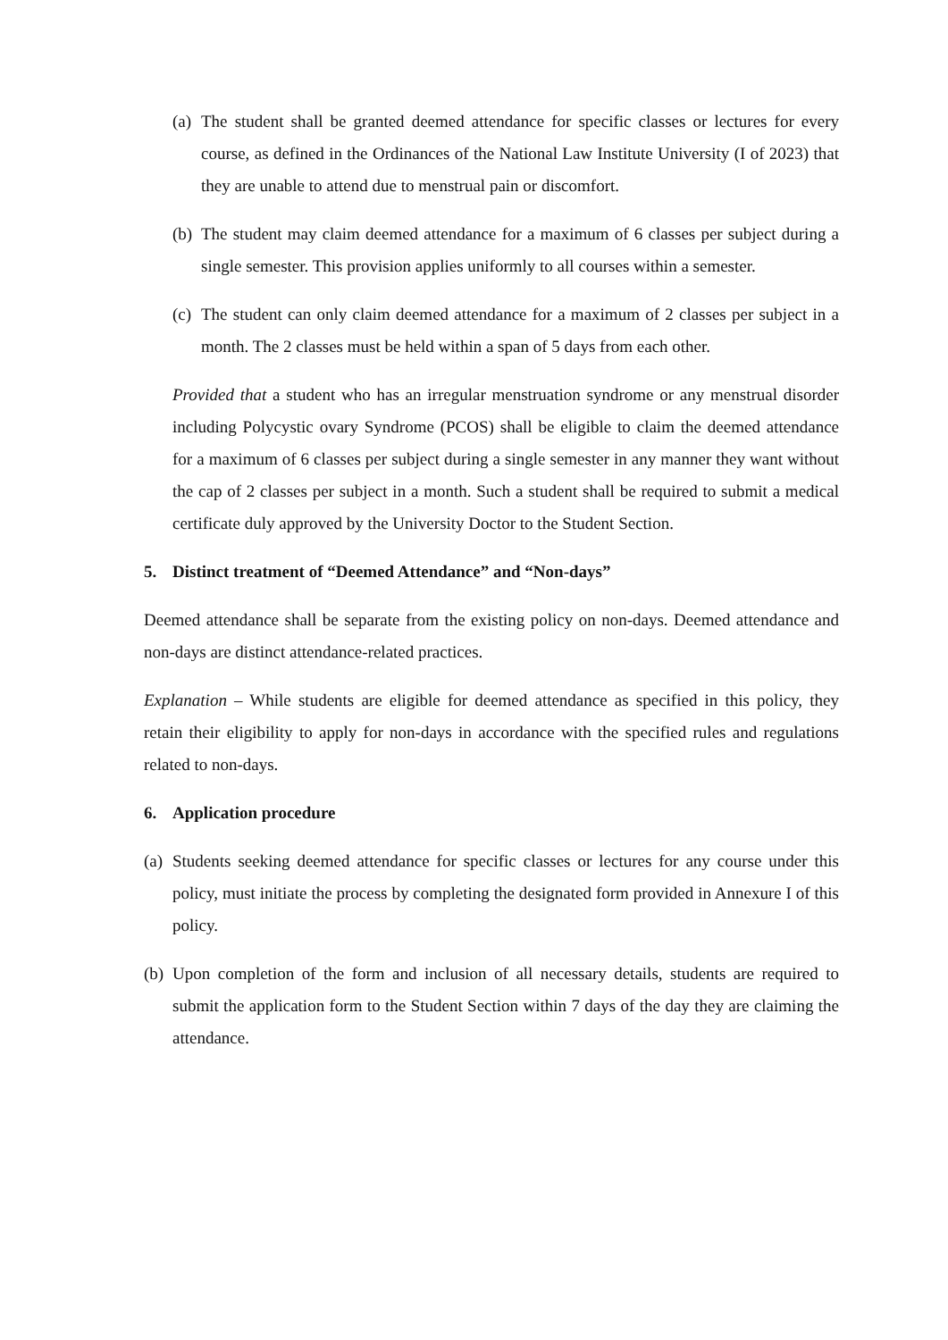(a) The student shall be granted deemed attendance for specific classes or lectures for every course, as defined in the Ordinances of the National Law Institute University (I of 2023) that they are unable to attend due to menstrual pain or discomfort.
(b) The student may claim deemed attendance for a maximum of 6 classes per subject during a single semester. This provision applies uniformly to all courses within a semester.
(c) The student can only claim deemed attendance for a maximum of 2 classes per subject in a month. The 2 classes must be held within a span of 5 days from each other.
Provided that a student who has an irregular menstruation syndrome or any menstrual disorder including Polycystic ovary Syndrome (PCOS) shall be eligible to claim the deemed attendance for a maximum of 6 classes per subject during a single semester in any manner they want without the cap of 2 classes per subject in a month. Such a student shall be required to submit a medical certificate duly approved by the University Doctor to the Student Section.
5. Distinct treatment of “Deemed Attendance” and “Non-days”
Deemed attendance shall be separate from the existing policy on non-days. Deemed attendance and non-days are distinct attendance-related practices.
Explanation – While students are eligible for deemed attendance as specified in this policy, they retain their eligibility to apply for non-days in accordance with the specified rules and regulations related to non-days.
6. Application procedure
(a) Students seeking deemed attendance for specific classes or lectures for any course under this policy, must initiate the process by completing the designated form provided in Annexure I of this policy.
(b) Upon completion of the form and inclusion of all necessary details, students are required to submit the application form to the Student Section within 7 days of the day they are claiming the attendance.